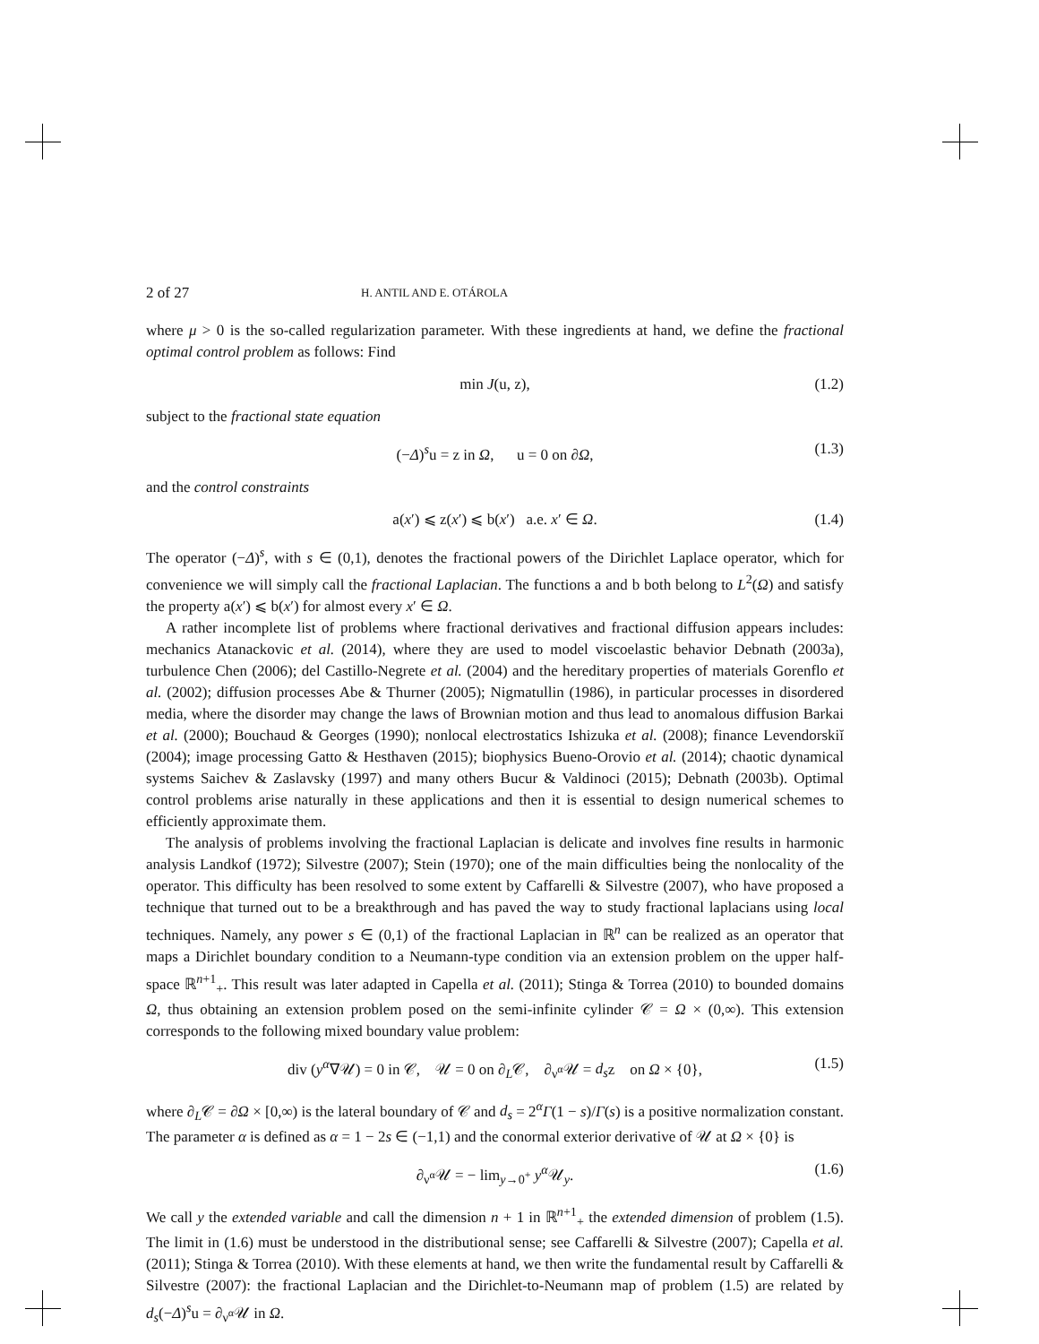2 of 27 H. ANTIL AND E. OTÁROLA
where μ > 0 is the so-called regularization parameter. With these ingredients at hand, we define the fractional optimal control problem as follows: Find
min J(u, z), (1.2)
subject to the fractional state equation
(−Δ)<sup>s</sup>u = z in Ω, u = 0 on ∂Ω, (1.3)
and the control constraints
a(x′) ⩽ z(x′) ⩽ b(x′) a.e. x′ ∈ Ω. (1.4)
The operator (−Δ)<sup>s</sup>, with s ∈ (0,1), denotes the fractional powers of the Dirichlet Laplace operator, which for convenience we will simply call the fractional Laplacian. The functions a and b both belong to L<sup>2</sup>(Ω) and satisfy the property a(x′) ⩽ b(x′) for almost every x′ ∈ Ω.
A rather incomplete list of problems where fractional derivatives and fractional diffusion appears includes: mechanics Atanackovic et al. (2014), where they are used to model viscoelastic behavior Debnath (2003a), turbulence Chen (2006); del Castillo-Negrete et al. (2004) and the hereditary properties of materials Gorenflo et al. (2002); diffusion processes Abe & Thurner (2005); Nigmatullin (1986), in particular processes in disordered media, where the disorder may change the laws of Brownian motion and thus lead to anomalous diffusion Barkai et al. (2000); Bouchaud & Georges (1990); nonlocal electrostatics Ishizuka et al. (2008); finance Levendorskiĭ (2004); image processing Gatto & Hesthaven (2015); biophysics Bueno-Orovio et al. (2014); chaotic dynamical systems Saichev & Zaslavsky (1997) and many others Bucur & Valdinoci (2015); Debnath (2003b). Optimal control problems arise naturally in these applications and then it is essential to design numerical schemes to efficiently approximate them.
The analysis of problems involving the fractional Laplacian is delicate and involves fine results in harmonic analysis Landkof (1972); Silvestre (2007); Stein (1970); one of the main difficulties being the nonlocality of the operator. This difficulty has been resolved to some extent by Caffarelli & Silvestre (2007), who have proposed a technique that turned out to be a breakthrough and has paved the way to study fractional laplacians using local techniques. Namely, any power s ∈ (0,1) of the fractional Laplacian in ℝ<sup>n</sup> can be realized as an operator that maps a Dirichlet boundary condition to a Neumann-type condition via an extension problem on the upper half-space ℝ<sup>n+1</sup><sub>+</sub>. This result was later adapted in Capella et al. (2011); Stinga & Torrea (2010) to bounded domains Ω, thus obtaining an extension problem posed on the semi-infinite cylinder 𝒞 = Ω × (0,∞). This extension corresponds to the following mixed boundary value problem:
div (y<sup>α</sup>∇𝒰) = 0 in 𝒞, 𝒰 = 0 on ∂<sub>L</sub>𝒞, ∂<sub>ν<sup>α</sup></sub>𝒰 = d<sub>s</sub>z on Ω × {0}, (1.5)
where ∂<sub>L</sub>𝒞 = ∂Ω × [0,∞) is the lateral boundary of 𝒞 and d<sub>s</sub> = 2<sup>α</sup>Γ(1 − s)/Γ(s) is a positive normalization constant. The parameter α is defined as α = 1 − 2s ∈ (−1,1) and the conormal exterior derivative of 𝒰 at Ω × {0} is
∂<sub>ν<sup>α</sup></sub>𝒰 = − lim<sub>y→0<sup>+</sup></sub> y<sup>α</sup>𝒰<sub>y</sub>. (1.6)
We call y the extended variable and call the dimension n + 1 in ℝ<sup>n+1</sup><sub>+</sub> the extended dimension of problem (1.5). The limit in (1.6) must be understood in the distributional sense; see Caffarelli & Silvestre (2007); Capella et al. (2011); Stinga & Torrea (2010). With these elements at hand, we then write the fundamental result by Caffarelli & Silvestre (2007): the fractional Laplacian and the Dirichlet-to-Neumann map of problem (1.5) are related by d<sub>s</sub>(−Δ)<sup>s</sup>u = ∂<sub>ν<sup>α</sup></sub>𝒰 in Ω.